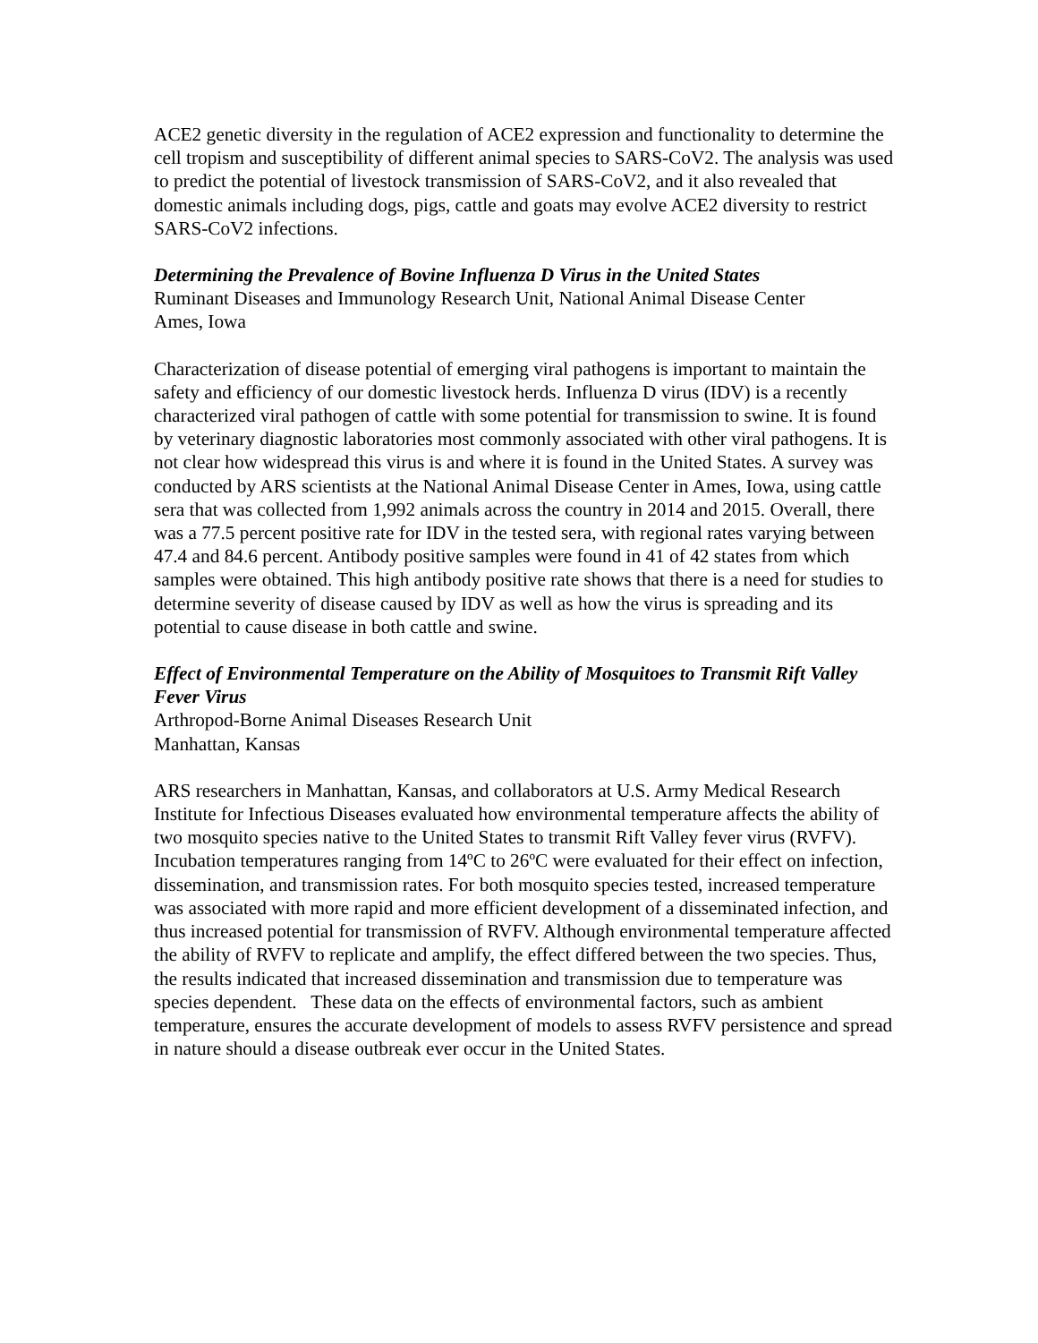ACE2 genetic diversity in the regulation of ACE2 expression and functionality to determine the cell tropism and susceptibility of different animal species to SARS-CoV2. The analysis was used to predict the potential of livestock transmission of SARS-CoV2, and it also revealed that domestic animals including dogs, pigs, cattle and goats may evolve ACE2 diversity to restrict SARS-CoV2 infections.
Determining the Prevalence of Bovine Influenza D Virus in the United States
Ruminant Diseases and Immunology Research Unit, National Animal Disease Center
Ames, Iowa
Characterization of disease potential of emerging viral pathogens is important to maintain the safety and efficiency of our domestic livestock herds. Influenza D virus (IDV) is a recently characterized viral pathogen of cattle with some potential for transmission to swine. It is found by veterinary diagnostic laboratories most commonly associated with other viral pathogens. It is not clear how widespread this virus is and where it is found in the United States. A survey was conducted by ARS scientists at the National Animal Disease Center in Ames, Iowa, using cattle sera that was collected from 1,992 animals across the country in 2014 and 2015. Overall, there was a 77.5 percent positive rate for IDV in the tested sera, with regional rates varying between 47.4 and 84.6 percent. Antibody positive samples were found in 41 of 42 states from which samples were obtained. This high antibody positive rate shows that there is a need for studies to determine severity of disease caused by IDV as well as how the virus is spreading and its potential to cause disease in both cattle and swine.
Effect of Environmental Temperature on the Ability of Mosquitoes to Transmit Rift Valley Fever Virus
Arthropod-Borne Animal Diseases Research Unit
Manhattan, Kansas
ARS researchers in Manhattan, Kansas, and collaborators at U.S. Army Medical Research Institute for Infectious Diseases evaluated how environmental temperature affects the ability of two mosquito species native to the United States to transmit Rift Valley fever virus (RVFV). Incubation temperatures ranging from 14ºC to 26ºC were evaluated for their effect on infection, dissemination, and transmission rates. For both mosquito species tested, increased temperature was associated with more rapid and more efficient development of a disseminated infection, and thus increased potential for transmission of RVFV. Although environmental temperature affected the ability of RVFV to replicate and amplify, the effect differed between the two species. Thus, the results indicated that increased dissemination and transmission due to temperature was species dependent. These data on the effects of environmental factors, such as ambient temperature, ensures the accurate development of models to assess RVFV persistence and spread in nature should a disease outbreak ever occur in the United States.